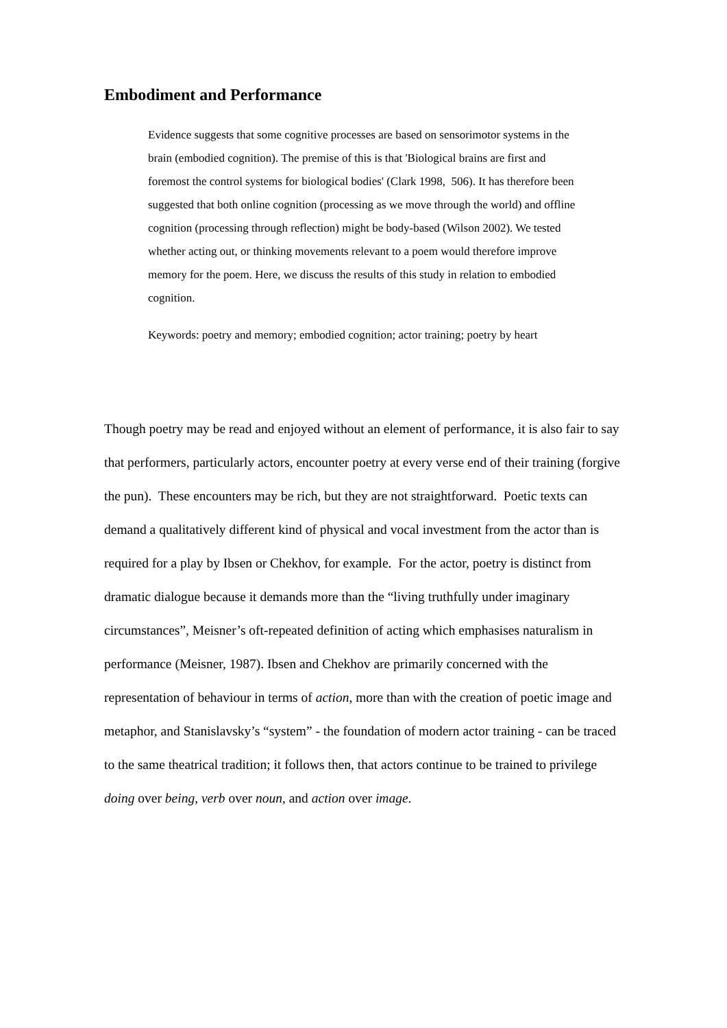Embodiment and Performance
Evidence suggests that some cognitive processes are based on sensorimotor systems in the brain (embodied cognition). The premise of this is that 'Biological brains are first and foremost the control systems for biological bodies' (Clark 1998, 506). It has therefore been suggested that both online cognition (processing as we move through the world) and offline cognition (processing through reflection) might be body-based (Wilson 2002). We tested whether acting out, or thinking movements relevant to a poem would therefore improve memory for the poem. Here, we discuss the results of this study in relation to embodied cognition.
Keywords: poetry and memory; embodied cognition; actor training; poetry by heart
Though poetry may be read and enjoyed without an element of performance, it is also fair to say that performers, particularly actors, encounter poetry at every verse end of their training (forgive the pun). These encounters may be rich, but they are not straightforward. Poetic texts can demand a qualitatively different kind of physical and vocal investment from the actor than is required for a play by Ibsen or Chekhov, for example. For the actor, poetry is distinct from dramatic dialogue because it demands more than the “living truthfully under imaginary circumstances”, Meisner’s oft-repeated definition of acting which emphasises naturalism in performance (Meisner, 1987). Ibsen and Chekhov are primarily concerned with the representation of behaviour in terms of action, more than with the creation of poetic image and metaphor, and Stanislavsky’s “system” - the foundation of modern actor training - can be traced to the same theatrical tradition; it follows then, that actors continue to be trained to privilege doing over being, verb over noun, and action over image.